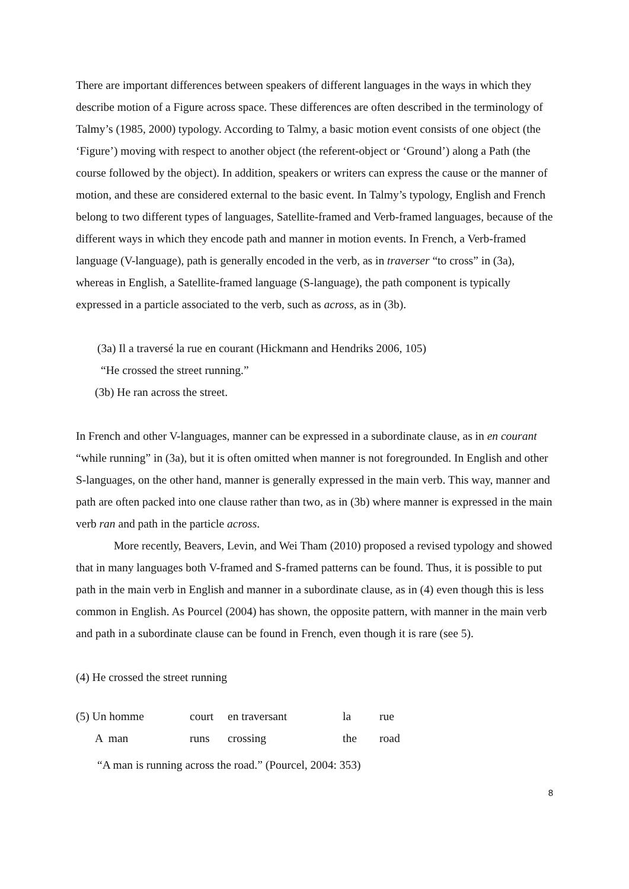There are important differences between speakers of different languages in the ways in which they describe motion of a Figure across space. These differences are often described in the terminology of Talmy’s (1985, 2000) typology. According to Talmy, a basic motion event consists of one object (the ‘Figure’) moving with respect to another object (the referent-object or ‘Ground’) along a Path (the course followed by the object). In addition, speakers or writers can express the cause or the manner of motion, and these are considered external to the basic event. In Talmy’s typology, English and French belong to two different types of languages, Satellite-framed and Verb-framed languages, because of the different ways in which they encode path and manner in motion events. In French, a Verb-framed language (V-language), path is generally encoded in the verb, as in traverser “to cross” in (3a), whereas in English, a Satellite-framed language (S-language), the path component is typically expressed in a particle associated to the verb, such as across, as in (3b).
(3a) Il a traversé la rue en courant (Hickmann and Hendriks 2006, 105)
“He crossed the street running.”
(3b) He ran across the street.
In French and other V-languages, manner can be expressed in a subordinate clause, as in en courant “while running” in (3a), but it is often omitted when manner is not foregrounded. In English and other S-languages, on the other hand, manner is generally expressed in the main verb. This way, manner and path are often packed into one clause rather than two, as in (3b) where manner is expressed in the main verb ran and path in the particle across.
More recently, Beavers, Levin, and Wei Tham (2010) proposed a revised typology and showed that in many languages both V-framed and S-framed patterns can be found. Thus, it is possible to put path in the main verb in English and manner in a subordinate clause, as in (4) even though this is less common in English. As Pourcel (2004) has shown, the opposite pattern, with manner in the main verb and path in a subordinate clause can be found in French, even though it is rare (see 5).
(4) He crossed the street running
| (5) Un homme | court | en traversant | la | rue |
| A man | runs | crossing | the | road |
“A man is running across the road.” (Pourcel, 2004: 353)
8